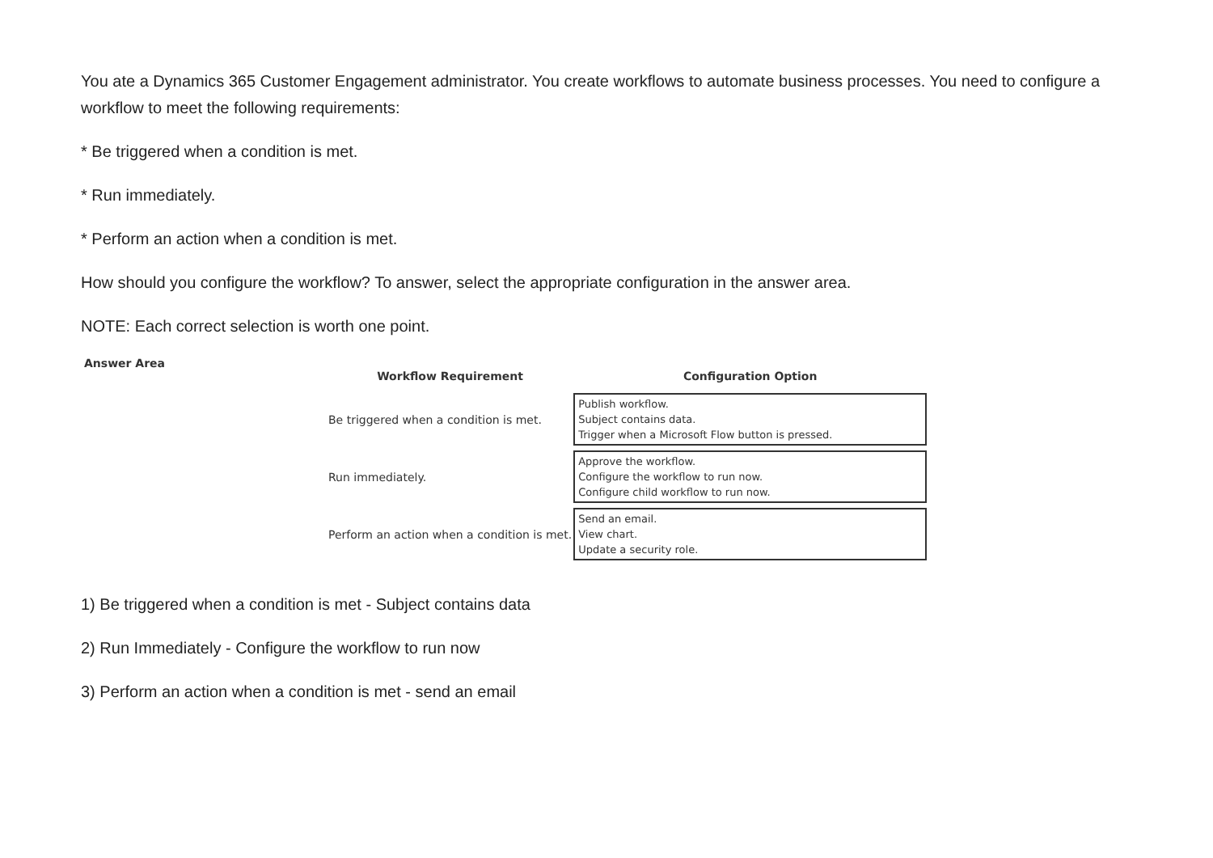You ate a Dynamics 365 Customer Engagement administrator. You create workflows to automate business processes. You need to configure a workflow to meet the following requirements:
* Be triggered when a condition is met.
* Run immediately.
* Perform an action when a condition is met.
How should you configure the workflow? To answer, select the appropriate configuration in the answer area.
NOTE: Each correct selection is worth one point.
Answer Area
| Workflow Requirement | Configuration Option |
| --- | --- |
| Be triggered when a condition is met. | Publish workflow. Subject contains data. Trigger when a Microsoft Flow button is pressed. |
| Run immediately. | Approve the workflow. Configure the workflow to run now. Configure child workflow to run now. |
| Perform an action when a condition is met. | Send an email. View chart. Update a security role. |
1) Be triggered when a condition is met - Subject contains data
2) Run Immediately - Configure the workflow to run now
3) Perform an action when a condition is met - send an email